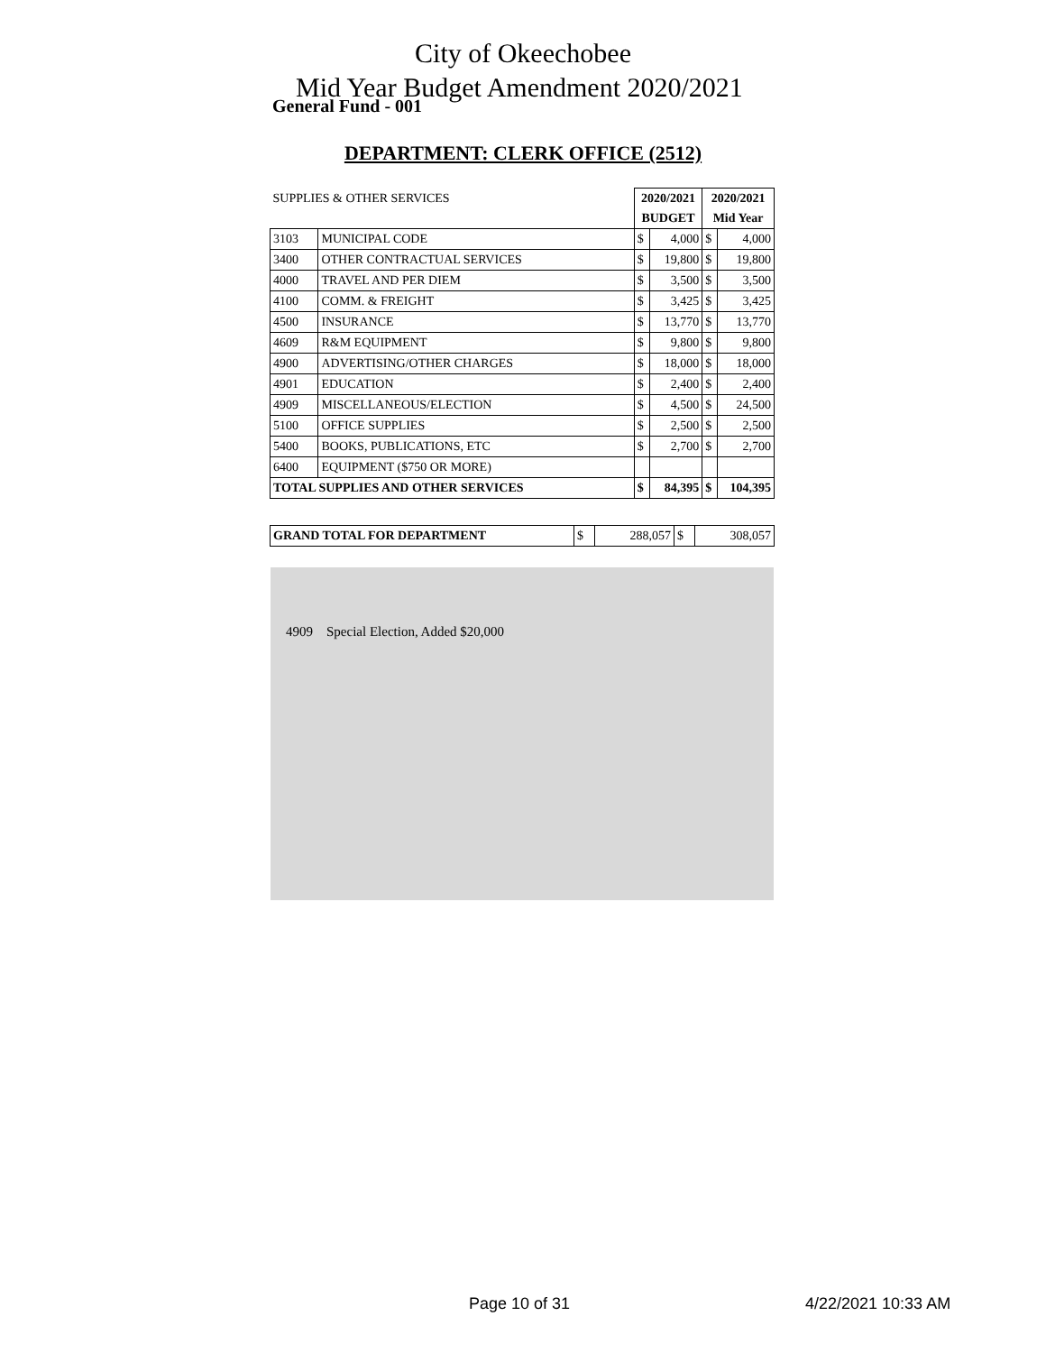City of Okeechobee
Mid Year Budget Amendment 2020/2021
General Fund - 001
DEPARTMENT: CLERK OFFICE (2512)
| SUPPLIES & OTHER SERVICES | | 2020/2021 | | 2020/2021 | |
| | | BUDGET | | Mid Year | |
| 3103 | MUNICIPAL CODE | $ | 4,000 | $ | 4,000 |
| 3400 | OTHER CONTRACTUAL SERVICES | $ | 19,800 | $ | 19,800 |
| 4000 | TRAVEL AND PER DIEM | $ | 3,500 | $ | 3,500 |
| 4100 | COMM. & FREIGHT | $ | 3,425 | $ | 3,425 |
| 4500 | INSURANCE | $ | 13,770 | $ | 13,770 |
| 4609 | R&M EQUIPMENT | $ | 9,800 | $ | 9,800 |
| 4900 | ADVERTISING/OTHER CHARGES | $ | 18,000 | $ | 18,000 |
| 4901 | EDUCATION | $ | 2,400 | $ | 2,400 |
| 4909 | MISCELLANEOUS/ELECTION | $ | 4,500 | $ | 24,500 |
| 5100 | OFFICE SUPPLIES | $ | 2,500 | $ | 2,500 |
| 5400 | BOOKS, PUBLICATIONS, ETC | $ | 2,700 | $ | 2,700 |
| 6400 | EQUIPMENT ($750 OR MORE) | | | | |
| TOTAL SUPPLIES AND OTHER SERVICES | | $ | 84,395 | $ | 104,395 |
| GRAND TOTAL FOR DEPARTMENT | $ | 288,057 | $ | 308,057 |
4909 Special Election, Added $20,000
Page 10 of 31 4/22/2021 10:33 AM